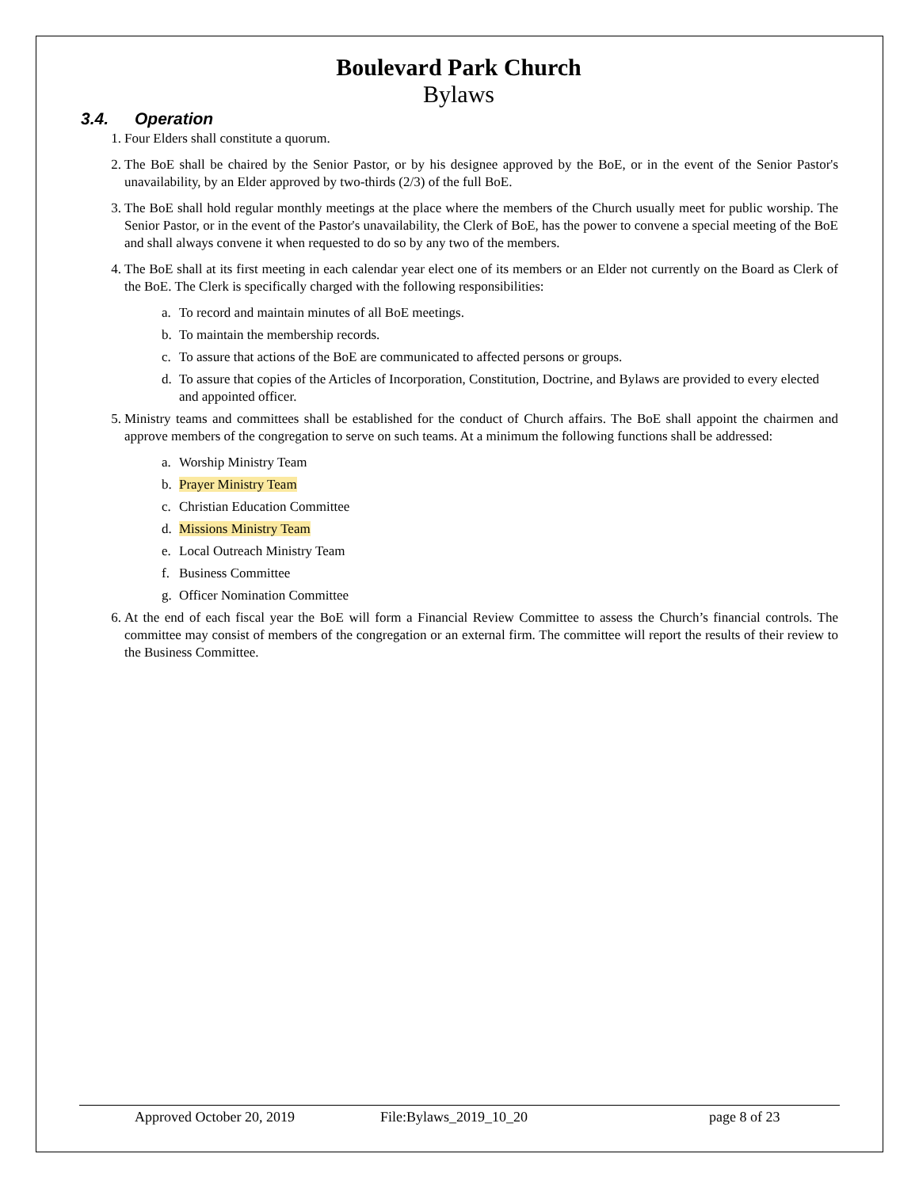Boulevard Park Church
Bylaws
3.4. Operation
1. Four Elders shall constitute a quorum.
2. The BoE shall be chaired by the Senior Pastor, or by his designee approved by the BoE, or in the event of the Senior Pastor's unavailability, by an Elder approved by two-thirds (2/3) of the full BoE.
3. The BoE shall hold regular monthly meetings at the place where the members of the Church usually meet for public worship. The Senior Pastor, or in the event of the Pastor's unavailability, the Clerk of BoE, has the power to convene a special meeting of the BoE and shall always convene it when requested to do so by any two of the members.
4. The BoE shall at its first meeting in each calendar year elect one of its members or an Elder not currently on the Board as Clerk of the BoE. The Clerk is specifically charged with the following responsibilities:
a.
To record and maintain minutes of all BoE meetings.
b.
To maintain the membership records.
c.
To assure that actions of the BoE are communicated to affected persons or groups.
d.
To assure that copies of the Articles of Incorporation, Constitution, Doctrine, and Bylaws are provided to every elected and appointed officer.
5. Ministry teams and committees shall be established for the conduct of Church affairs. The BoE shall appoint the chairmen and approve members of the congregation to serve on such teams. At a minimum the following functions shall be addressed:
a.
Worship Ministry Team
b.
Prayer Ministry Team
c.
Christian Education Committee
d.
Missions Ministry Team
e.
Local Outreach Ministry Team
f.
Business Committee
g.
Officer Nomination Committee
6. At the end of each fiscal year the BoE will form a Financial Review Committee to assess the Church’s financial controls. The committee may consist of members of the congregation or an external firm. The committee will report the results of their review to the Business Committee.
Approved October 20, 2019 File:Bylaws_2019_10_20 page 8 of 23